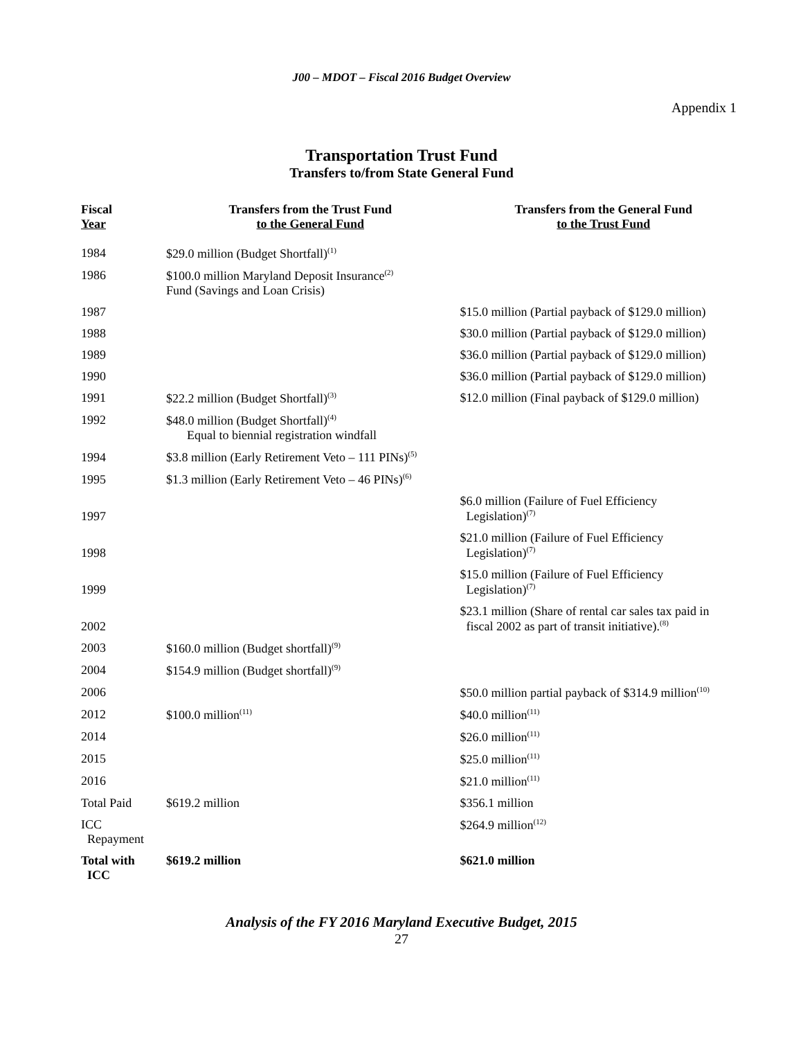J00 – MDOT – Fiscal 2016 Budget Overview
Appendix 1
Transportation Trust Fund
Transfers to/from State General Fund
| Fiscal Year | Transfers from the Trust Fund to the General Fund | Transfers from the General Fund to the Trust Fund |
| --- | --- | --- |
| 1984 | $29.0 million (Budget Shortfall)<sup>(1)</sup> | |
| 1986 | $100.0 million Maryland Deposit Insurance<sup>(2)</sup> Fund (Savings and Loan Crisis) | |
| 1987 | | $15.0 million (Partial payback of $129.0 million) |
| 1988 | | $30.0 million (Partial payback of $129.0 million) |
| 1989 | | $36.0 million (Partial payback of $129.0 million) |
| 1990 | | $36.0 million (Partial payback of $129.0 million) |
| 1991 | $22.2 million (Budget Shortfall)<sup>(3)</sup> | $12.0 million (Final payback of $129.0 million) |
| 1992 | $48.0 million (Budget Shortfall)<sup>(4)</sup> Equal to biennial registration windfall | |
| 1994 | $3.8 million (Early Retirement Veto – 111 PINs)<sup>(5)</sup> | |
| 1995 | $1.3 million (Early Retirement Veto – 46 PINs)<sup>(6)</sup> | |
| 1997 | | $6.0 million (Failure of Fuel Efficiency Legislation)<sup>(7)</sup> |
| 1998 | | $21.0 million (Failure of Fuel Efficiency Legislation)<sup>(7)</sup> |
| 1999 | | $15.0 million (Failure of Fuel Efficiency Legislation)<sup>(7)</sup> |
| 2002 | | $23.1 million (Share of rental car sales tax paid in fiscal 2002 as part of transit initiative).<sup>(8)</sup> |
| 2003 | $160.0 million (Budget shortfall)<sup>(9)</sup> | |
| 2004 | $154.9 million (Budget shortfall)<sup>(9)</sup> | |
| 2006 | | $50.0 million partial payback of $314.9 million<sup>(10)</sup> |
| 2012 | $100.0 million<sup>(11)</sup> | $40.0 million<sup>(11)</sup> |
| 2014 | | $26.0 million<sup>(11)</sup> |
| 2015 | | $25.0 million<sup>(11)</sup> |
| 2016 | | $21.0 million<sup>(11)</sup> |
| Total Paid | $619.2 million | $356.1 million |
| ICC Repayment | | $264.9 million<sup>(12)</sup> |
| Total with ICC | $619.2 million | $621.0 million |
Analysis of the FY 2016 Maryland Executive Budget, 2015
27